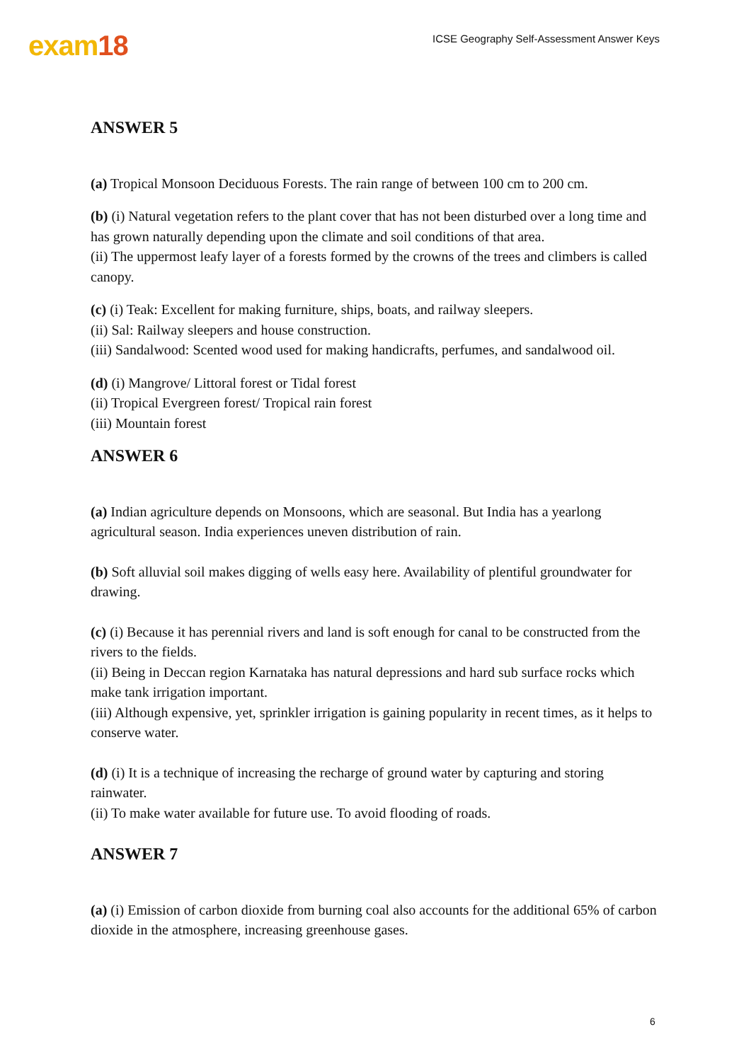exam18
ICSE Geography Self-Assessment Answer Keys
ANSWER 5
(a) Tropical Monsoon Deciduous Forests. The rain range of between 100 cm to 200 cm.
(b) (i) Natural vegetation refers to the plant cover that has not been disturbed over a long time and has grown naturally depending upon the climate and soil conditions of that area.
(ii) The uppermost leafy layer of a forests formed by the crowns of the trees and climbers is called canopy.
(c) (i) Teak: Excellent for making furniture, ships, boats, and railway sleepers.
(ii) Sal: Railway sleepers and house construction.
(iii) Sandalwood: Scented wood used for making handicrafts, perfumes, and sandalwood oil.
(d) (i) Mangrove/ Littoral forest or Tidal forest
(ii) Tropical Evergreen forest/ Tropical rain forest
(iii) Mountain forest
ANSWER 6
(a) Indian agriculture depends on Monsoons, which are seasonal. But India has a yearlong agricultural season. India experiences uneven distribution of rain.
(b) Soft alluvial soil makes digging of wells easy here. Availability of plentiful groundwater for drawing.
(c) (i) Because it has perennial rivers and land is soft enough for canal to be constructed from the rivers to the fields.
(ii) Being in Deccan region Karnataka has natural depressions and hard sub surface rocks which make tank irrigation important.
(iii) Although expensive, yet, sprinkler irrigation is gaining popularity in recent times, as it helps to conserve water.
(d) (i) It is a technique of increasing the recharge of ground water by capturing and storing rainwater.
(ii) To make water available for future use. To avoid flooding of roads.
ANSWER 7
(a) (i) Emission of carbon dioxide from burning coal also accounts for the additional 65% of carbon dioxide in the atmosphere, increasing greenhouse gases.
6